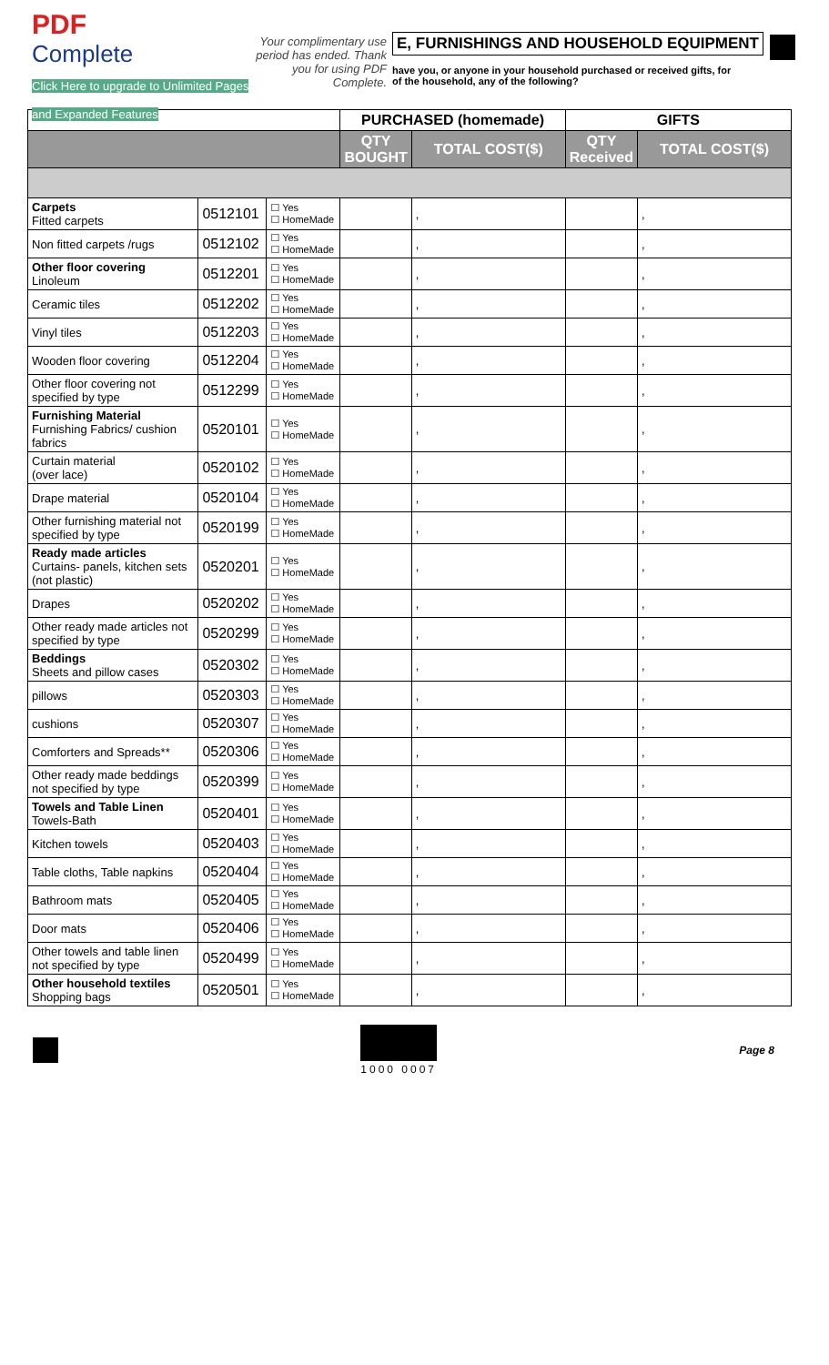PDF
Complete
Click Here to upgrade to Unlimited Pages and Expanded Features
Your complimentary use period has ended. Thank you for using PDF Complete.
E, FURNISHINGS AND HOUSEHOLD EQUIPMENT
have you, or anyone in your household purchased or received gifts, for
of the household, any of the following?
| | | | PURCHASED (homemade) | | GIFTS | |
| --- | --- | --- | --- | --- | --- | --- |
| | | | QTY BOUGHT | TOTAL COST($) | QTY Received | TOTAL COST($) |
| Carpets Fitted carpets | 0512101 | ☐ Yes ☐ HomeMade | | , | | , |
| Non fitted carpets /rugs | 0512102 | ☐ Yes ☐ HomeMade | | , | | , |
| Other floor covering Linoleum | 0512201 | ☐ Yes ☐ HomeMade | | , | | , |
| Ceramic tiles | 0512202 | ☐ Yes ☐ HomeMade | | , | | , |
| Vinyl tiles | 0512203 | ☐ Yes ☐ HomeMade | | , | | , |
| Wooden floor covering | 0512204 | ☐ Yes ☐ HomeMade | | , | | , |
| Other floor covering not specified by type | 0512299 | ☐ Yes ☐ HomeMade | | , | | , |
| Furnishing Material Furnishing Fabrics/ cushion fabrics | 0520101 | ☐ Yes ☐ HomeMade | | , | | , |
| Curtain material (over lace) | 0520102 | ☐ Yes ☐ HomeMade | | , | | , |
| Drape material | 0520104 | ☐ Yes ☐ HomeMade | | , | | , |
| Other furnishing material not specified by type | 0520199 | ☐ Yes ☐ HomeMade | | , | | , |
| Ready made articles Curtains- panels, kitchen sets (not plastic) | 0520201 | ☐ Yes ☐ HomeMade | | , | | , |
| Drapes | 0520202 | ☐ Yes ☐ HomeMade | | , | | , |
| Other ready made articles not specified by type | 0520299 | ☐ Yes ☐ HomeMade | | , | | , |
| Beddings Sheets and pillow cases | 0520302 | ☐ Yes ☐ HomeMade | | , | | , |
| pillows | 0520303 | ☐ Yes ☐ HomeMade | | , | | , |
| cushions | 0520307 | ☐ Yes ☐ HomeMade | | , | | , |
| Comforters and Spreads** | 0520306 | ☐ Yes ☐ HomeMade | | , | | , |
| Other ready made beddings not specified by type | 0520399 | ☐ Yes ☐ HomeMade | | , | | , |
| Towels and Table Linen Towels-Bath | 0520401 | ☐ Yes ☐ HomeMade | | , | | , |
| Kitchen towels | 0520403 | ☐ Yes ☐ HomeMade | | , | | , |
| Table cloths, Table napkins | 0520404 | ☐ Yes ☐ HomeMade | | , | | , |
| Bathroom mats | 0520405 | ☐ Yes ☐ HomeMade | | , | | , |
| Door mats | 0520406 | ☐ Yes ☐ HomeMade | | , | | , |
| Other towels and table linen not specified by type | 0520499 | ☐ Yes ☐ HomeMade | | , | | , |
| Other household textiles Shopping bags | 0520501 | ☐ Yes ☐ HomeMade | | , | | , |
1000 0007 Page 8